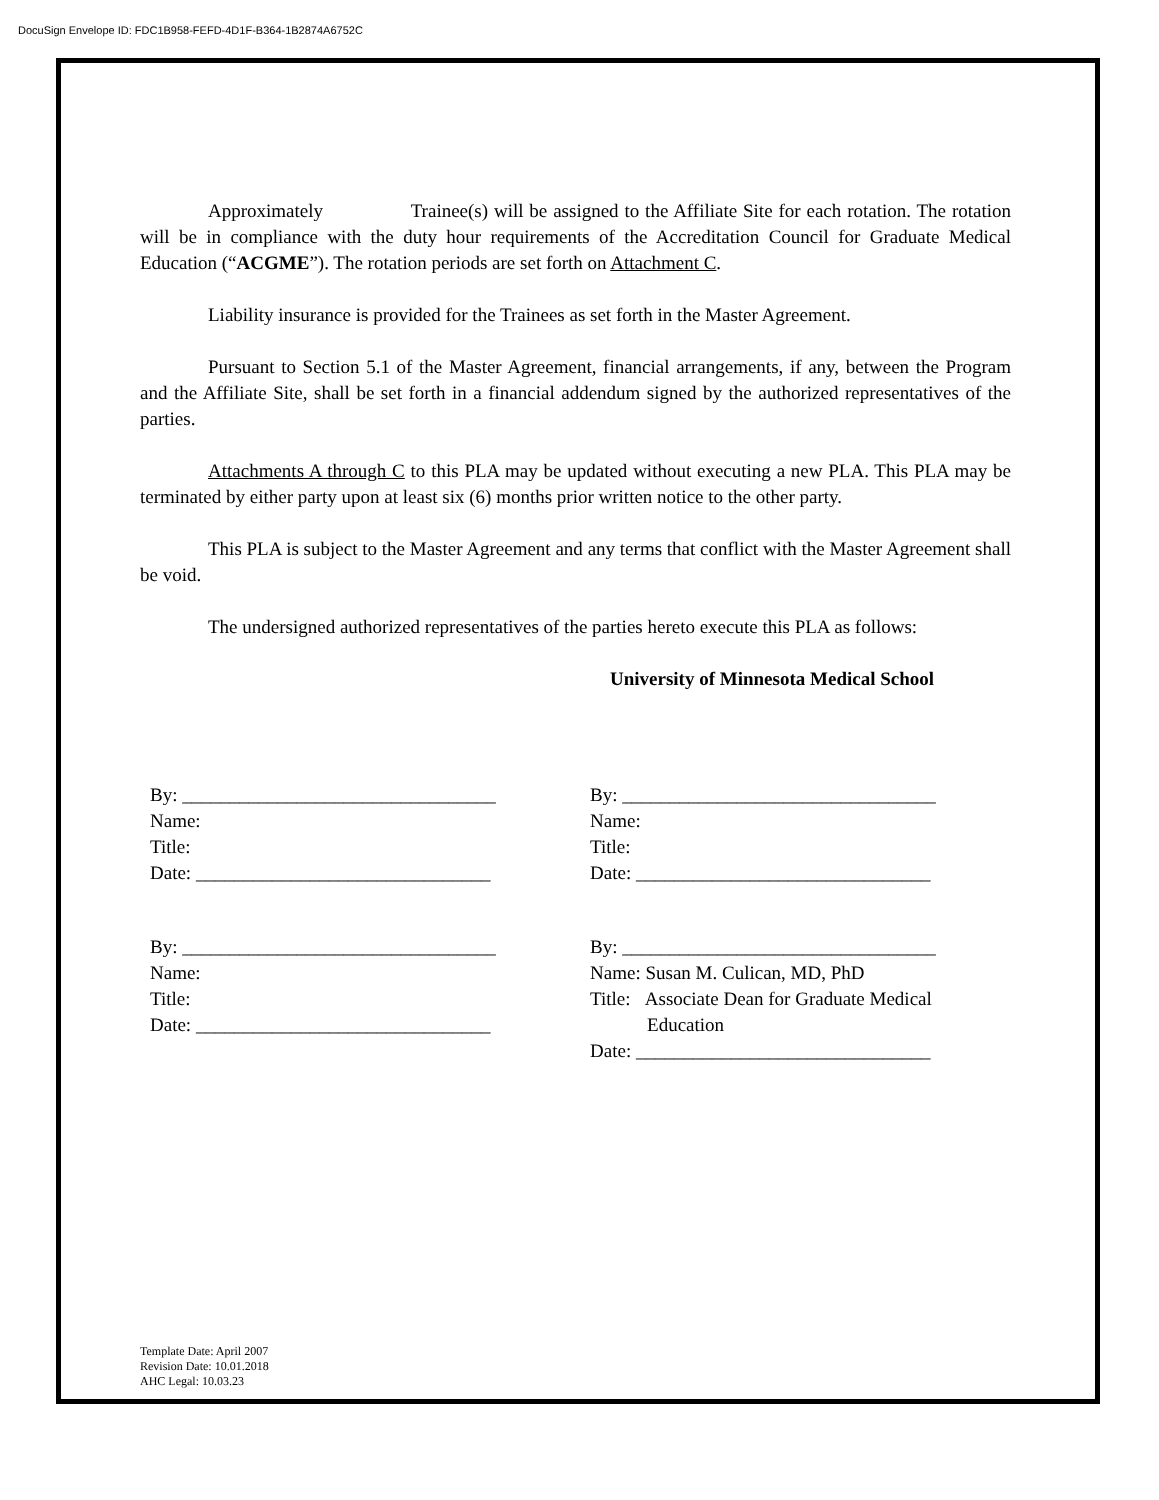DocuSign Envelope ID: FDC1B958-FEFD-4D1F-B364-1B2874A6752C
Approximately Trainee(s) will be assigned to the Affiliate Site for each rotation. The rotation will be in compliance with the duty hour requirements of the Accreditation Council for Graduate Medical Education (“ACGME”). The rotation periods are set forth on Attachment C.
Liability insurance is provided for the Trainees as set forth in the Master Agreement.
Pursuant to Section 5.1 of the Master Agreement, financial arrangements, if any, between the Program and the Affiliate Site, shall be set forth in a financial addendum signed by the authorized representatives of the parties.
Attachments A through C to this PLA may be updated without executing a new PLA. This PLA may be terminated by either party upon at least six (6) months prior written notice to the other party.
This PLA is subject to the Master Agreement and any terms that conflict with the Master Agreement shall be void.
The undersigned authorized representatives of the parties hereto execute this PLA as follows:
University of Minnesota Medical School
By: _________________________________
Name:
Title:
Date: _______________________________
By: _________________________________
Name:
Title:
Date: _______________________________
By: _________________________________
Name:
Title:
Date: _______________________________
By: _________________________________
Name: Susan M. Culican, MD, PhD
Title: Associate Dean for Graduate Medical
Education
Date: _______________________________
Template Date: April 2007
Revision Date: 10.01.2018
AHC Legal: 10.03.23